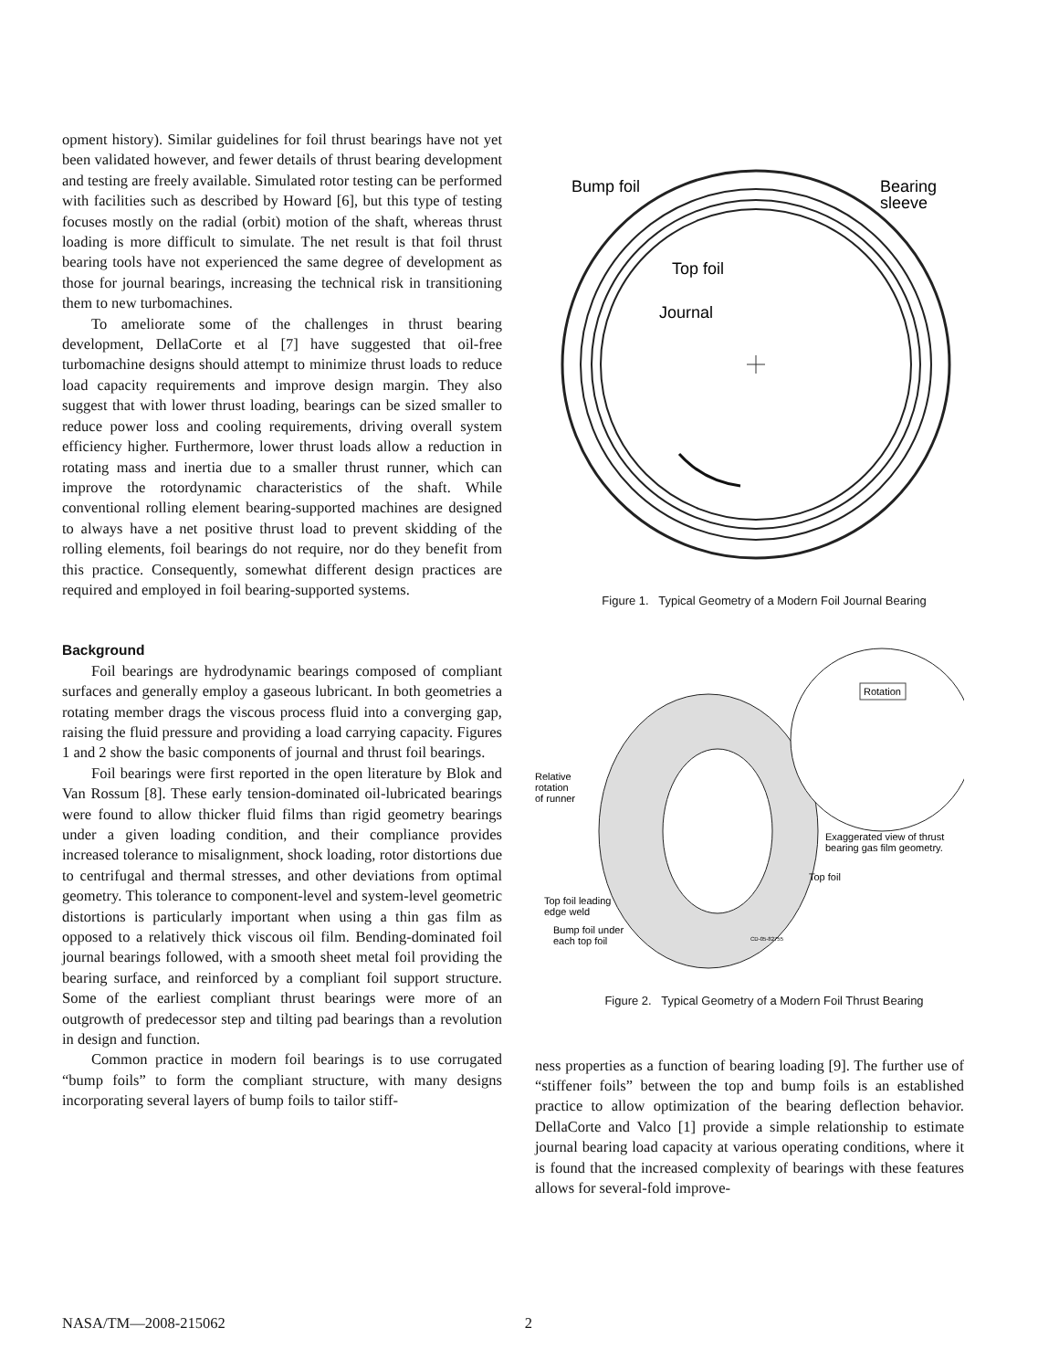opment history). Similar guidelines for foil thrust bearings have not yet been validated however, and fewer details of thrust bearing development and testing are freely available. Simulated rotor testing can be performed with facilities such as described by Howard [6], but this type of testing focuses mostly on the radial (orbit) motion of the shaft, whereas thrust loading is more difficult to simulate. The net result is that foil thrust bearing tools have not experienced the same degree of development as those for journal bearings, increasing the technical risk in transitioning them to new turbomachines.
To ameliorate some of the challenges in thrust bearing development, DellaCorte et al [7] have suggested that oil-free turbomachine designs should attempt to minimize thrust loads to reduce load capacity requirements and improve design margin. They also suggest that with lower thrust loading, bearings can be sized smaller to reduce power loss and cooling requirements, driving overall system efficiency higher. Furthermore, lower thrust loads allow a reduction in rotating mass and inertia due to a smaller thrust runner, which can improve the rotordynamic characteristics of the shaft. While conventional rolling element bearing-supported machines are designed to always have a net positive thrust load to prevent skidding of the rolling elements, foil bearings do not require, nor do they benefit from this practice. Consequently, somewhat different design practices are required and employed in foil bearing-supported systems.
Background
Foil bearings are hydrodynamic bearings composed of compliant surfaces and generally employ a gaseous lubricant. In both geometries a rotating member drags the viscous process fluid into a converging gap, raising the fluid pressure and providing a load carrying capacity. Figures 1 and 2 show the basic components of journal and thrust foil bearings.
Foil bearings were first reported in the open literature by Blok and Van Rossum [8]. These early tension-dominated oil-lubricated bearings were found to allow thicker fluid films than rigid geometry bearings under a given loading condition, and their compliance provides increased tolerance to misalignment, shock loading, rotor distortions due to centrifugal and thermal stresses, and other deviations from optimal geometry. This tolerance to component-level and system-level geometric distortions is particularly important when using a thin gas film as opposed to a relatively thick viscous oil film. Bending-dominated foil journal bearings followed, with a smooth sheet metal foil providing the bearing surface, and reinforced by a compliant foil support structure. Some of the earliest compliant thrust bearings were more of an outgrowth of predecessor step and tilting pad bearings than a revolution in design and function.
Common practice in modern foil bearings is to use corrugated “bump foils” to form the compliant structure, with many designs incorporating several layers of bump foils to tailor stiff-
Bump foil
Bearing
sleeve
Top foil
Journal
Figure 1. Typical Geometry of a Modern Foil Journal Bearing
Rotation
Relative
rotation
of runner
Exaggerated view of thrust
bearing gas film geometry.
Top foil
Top foil leading
edge weld
Bump foil under
each top foil
CD-05-82755
Figure 2. Typical Geometry of a Modern Foil Thrust Bearing
ness properties as a function of bearing loading [9]. The further use of “stiffener foils” between the top and bump foils is an established practice to allow optimization of the bearing deflection behavior. DellaCorte and Valco [1] provide a simple relationship to estimate journal bearing load capacity at various operating conditions, where it is found that the increased complexity of bearings with these features allows for several-fold improve-
NASA/TM—2008-215062 2